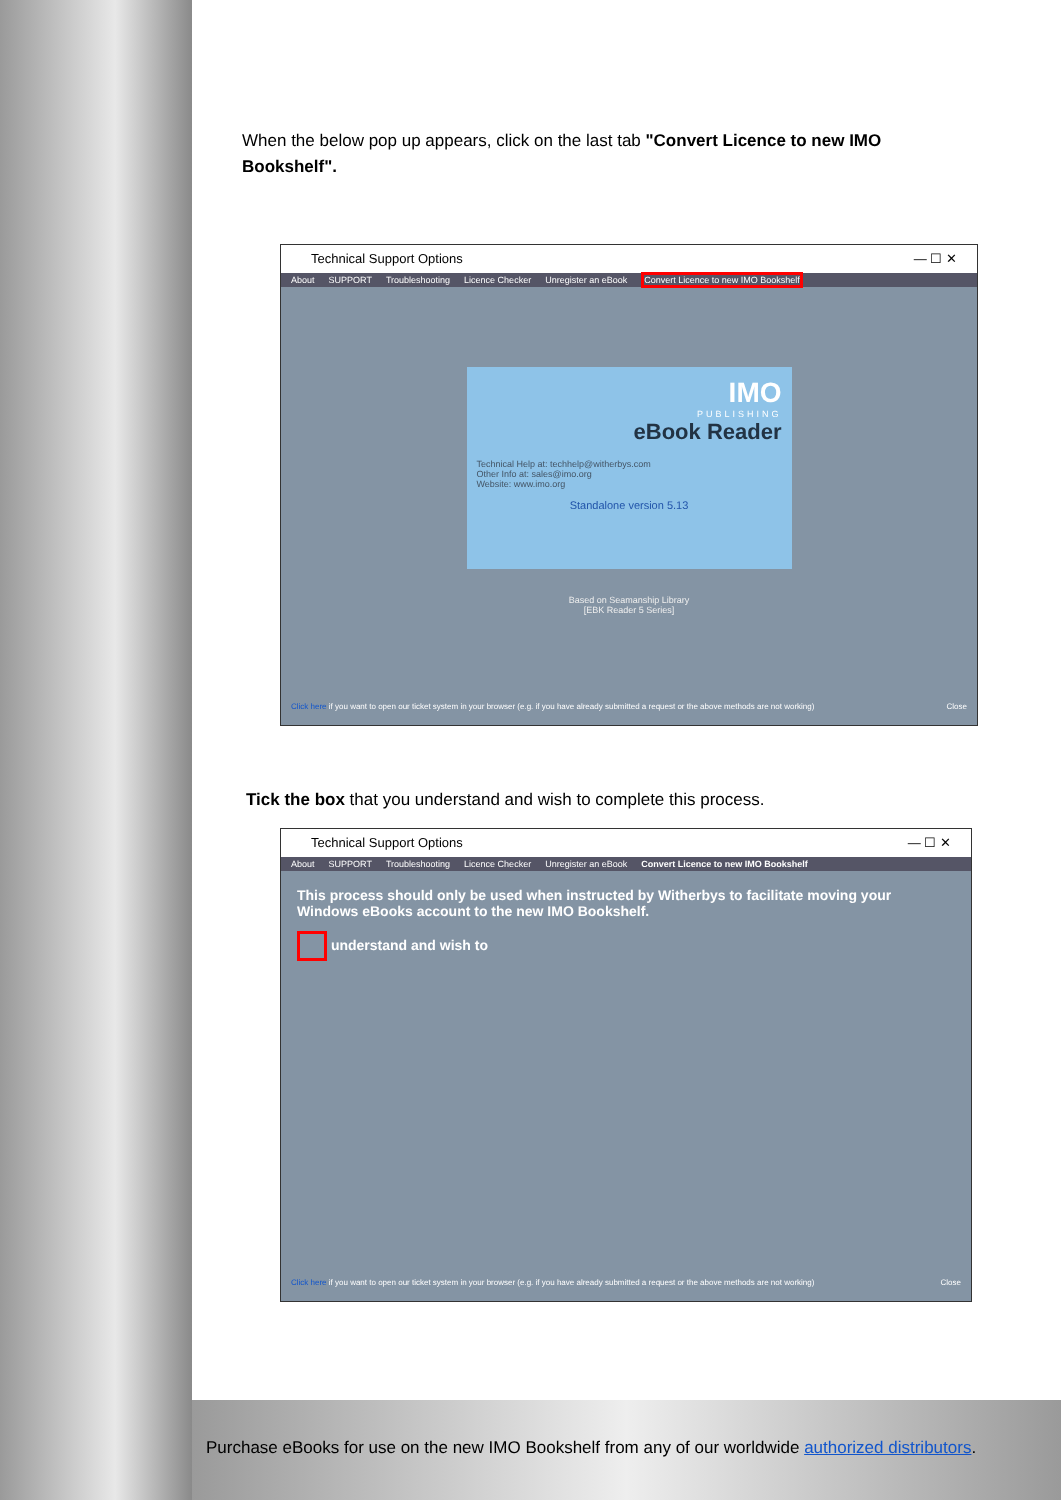When the below pop up appears, click on the last tab "Convert Licence to new IMO Bookshelf".
Technical Support Options — ☐ ✕
About SUPPORT Troubleshooting Licence Checker Unregister an eBook Convert Licence to new IMO Bookshelf
IMO
PUBLISHING
eBook Reader
Technical Help at: techhelp@witherbys.com
Other Info at: sales@imo.org
Website: www.imo.org
Standalone version 5.13
Based on Seamanship Library
[EBK Reader 5 Series]
Click here if you want to open our ticket system in your browser (e.g. if you have already submitted a request or the above methods are not working) Close
Tick the box that you understand and wish to complete this process.
Technical Support Options — ☐ ✕
About SUPPORT Troubleshooting Licence Checker Unregister an eBook Convert Licence to new IMO Bookshelf
This process should only be used when instructed by Witherbys to facilitate moving your Windows eBooks account to the new IMO Bookshelf.
understand and wish to
Click here if you want to open our ticket system in your browser (e.g. if you have already submitted a request or the above methods are not working) Close
Purchase eBooks for use on the new IMO Bookshelf from any of our worldwide authorized distributors.